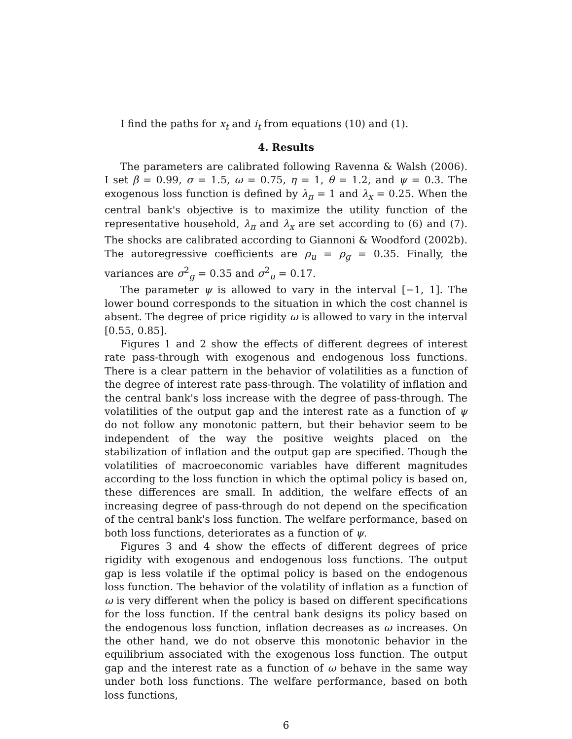I find the paths for x<sub>t</sub> and i<sub>t</sub> from equations (10) and (1).
4. Results
The parameters are calibrated following Ravenna & Walsh (2006). I set β = 0.99, σ = 1.5, ω = 0.75, η = 1, θ = 1.2, and ψ = 0.3. The exogenous loss function is defined by λ<sub>π</sub> = 1 and λ<sub>x</sub> = 0.25. When the central bank's objective is to maximize the utility function of the representative household, λ<sub>π</sub> and λ<sub>x</sub> are set according to (6) and (7). The shocks are calibrated according to Giannoni & Woodford (2002b). The autoregressive coefficients are ρ<sub>u</sub> = ρ<sub>g</sub> = 0.35. Finally, the variances are σ<sup>2</sup><sub>g</sub> = 0.35 and σ<sup>2</sup><sub>u</sub> = 0.17.
The parameter ψ is allowed to vary in the interval [−1, 1]. The lower bound corresponds to the situation in which the cost channel is absent. The degree of price rigidity ω is allowed to vary in the interval [0.55, 0.85].
Figures 1 and 2 show the effects of different degrees of interest rate pass-through with exogenous and endogenous loss functions. There is a clear pattern in the behavior of volatilities as a function of the degree of interest rate pass-through. The volatility of inflation and the central bank's loss increase with the degree of pass-through. The volatilities of the output gap and the interest rate as a function of ψ do not follow any monotonic pattern, but their behavior seem to be independent of the way the positive weights placed on the stabilization of inflation and the output gap are specified. Though the volatilities of macroeconomic variables have different magnitudes according to the loss function in which the optimal policy is based on, these differences are small. In addition, the welfare effects of an increasing degree of pass-through do not depend on the specification of the central bank's loss function. The welfare performance, based on both loss functions, deteriorates as a function of ψ.
Figures 3 and 4 show the effects of different degrees of price rigidity with exogenous and endogenous loss functions. The output gap is less volatile if the optimal policy is based on the endogenous loss function. The behavior of the volatility of inflation as a function of ω is very different when the policy is based on different specifications for the loss function. If the central bank designs its policy based on the endogenous loss function, inflation decreases as ω increases. On the other hand, we do not observe this monotonic behavior in the equilibrium associated with the exogenous loss function. The output gap and the interest rate as a function of ω behave in the same way under both loss functions. The welfare performance, based on both loss functions,
6